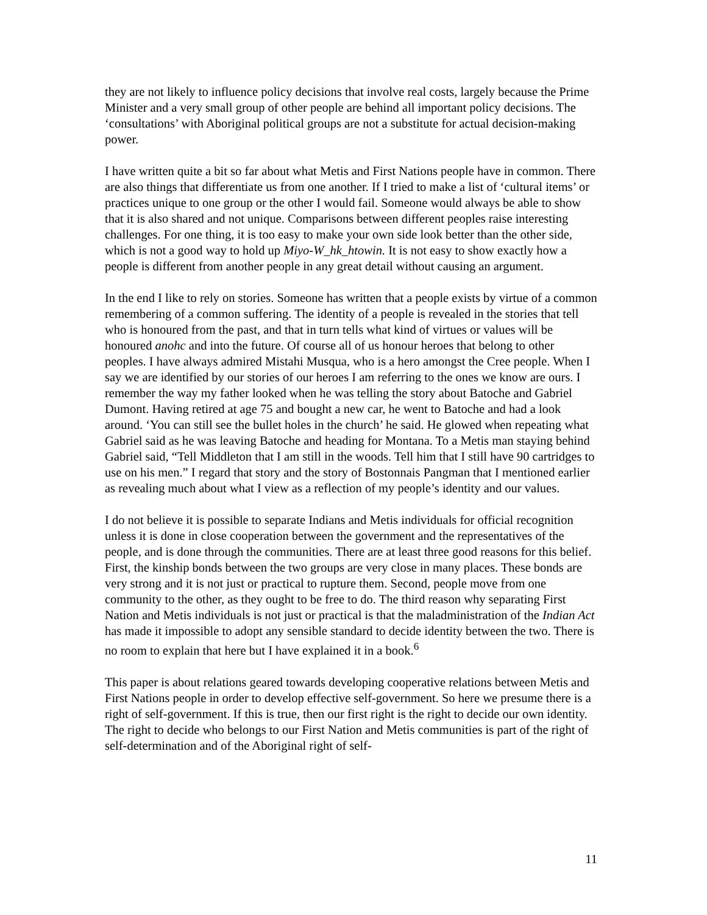they are not likely to influence policy decisions that involve real costs, largely because the Prime Minister and a very small group of other people are behind all important policy decisions. The ‘consultations’ with Aboriginal political groups are not a substitute for actual decision-making power.
I have written quite a bit so far about what Metis and First Nations people have in common. There are also things that differentiate us from one another. If I tried to make a list of ‘cultural items’ or practices unique to one group or the other I would fail. Someone would always be able to show that it is also shared and not unique. Comparisons between different peoples raise interesting challenges. For one thing, it is too easy to make your own side look better than the other side, which is not a good way to hold up Miyo-W_hk_htowin. It is not easy to show exactly how a people is different from another people in any great detail without causing an argument.
In the end I like to rely on stories. Someone has written that a people exists by virtue of a common remembering of a common suffering. The identity of a people is revealed in the stories that tell who is honoured from the past, and that in turn tells what kind of virtues or values will be honoured anohc and into the future. Of course all of us honour heroes that belong to other peoples. I have always admired Mistahi Musqua, who is a hero amongst the Cree people. When I say we are identified by our stories of our heroes I am referring to the ones we know are ours. I remember the way my father looked when he was telling the story about Batoche and Gabriel Dumont. Having retired at age 75 and bought a new car, he went to Batoche and had a look around. ‘You can still see the bullet holes in the church’ he said. He glowed when repeating what Gabriel said as he was leaving Batoche and heading for Montana. To a Metis man staying behind Gabriel said, “Tell Middleton that I am still in the woods. Tell him that I still have 90 cartridges to use on his men.” I regard that story and the story of Bostonnais Pangman that I mentioned earlier as revealing much about what I view as a reflection of my people’s identity and our values.
I do not believe it is possible to separate Indians and Metis individuals for official recognition unless it is done in close cooperation between the government and the representatives of the people, and is done through the communities. There are at least three good reasons for this belief. First, the kinship bonds between the two groups are very close in many places. These bonds are very strong and it is not just or practical to rupture them. Second, people move from one community to the other, as they ought to be free to do. The third reason why separating First Nation and Metis individuals is not just or practical is that the maladministration of the Indian Act has made it impossible to adopt any sensible standard to decide identity between the two. There is no room to explain that here but I have explained it in a book.<sup>6</sup>
This paper is about relations geared towards developing cooperative relations between Metis and First Nations people in order to develop effective self-government. So here we presume there is a right of self-government. If this is true, then our first right is the right to decide our own identity. The right to decide who belongs to our First Nation and Metis communities is part of the right of self-determination and of the Aboriginal right of self-
11